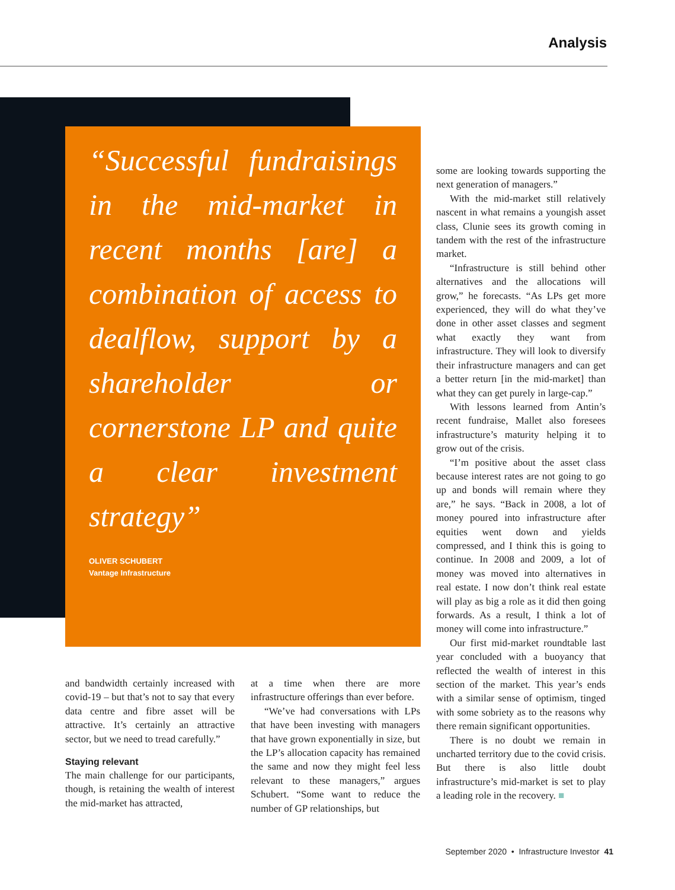Analysis
“Successful fundraisings in the mid-market in recent months [are] a combination of access to dealflow, support by a shareholder or cornerstone LP and quite a clear investment strategy”
OLIVER SCHUBERT
Vantage Infrastructure
and bandwidth certainly increased with covid-19 – but that’s not to say that every data centre and fibre asset will be attractive. It’s certainly an attractive sector, but we need to tread carefully.”
Staying relevant
The main challenge for our participants, though, is retaining the wealth of interest the mid-market has attracted,
at a time when there are more infrastructure offerings than ever before.
“We’ve had conversations with LPs that have been investing with managers that have grown exponentially in size, but the LP’s allocation capacity has remained the same and now they might feel less relevant to these managers,” argues Schubert. “Some want to reduce the number of GP relationships, but
some are looking towards supporting the next generation of managers.”
With the mid-market still relatively nascent in what remains a youngish asset class, Clunie sees its growth coming in tandem with the rest of the infrastructure market.
“Infrastructure is still behind other alternatives and the allocations will grow,” he forecasts. “As LPs get more experienced, they will do what they’ve done in other asset classes and segment what exactly they want from infrastructure. They will look to diversify their infrastructure managers and can get a better return [in the mid-market] than what they can get purely in large-cap.”
With lessons learned from Antin’s recent fundraise, Mallet also foresees infrastructure’s maturity helping it to grow out of the crisis.
“I’m positive about the asset class because interest rates are not going to go up and bonds will remain where they are,” he says. “Back in 2008, a lot of money poured into infrastructure after equities went down and yields compressed, and I think this is going to continue. In 2008 and 2009, a lot of money was moved into alternatives in real estate. I now don’t think real estate will play as big a role as it did then going forwards. As a result, I think a lot of money will come into infrastructure.”
Our first mid-market roundtable last year concluded with a buoyancy that reflected the wealth of interest in this section of the market. This year’s ends with a similar sense of optimism, tinged with some sobriety as to the reasons why there remain significant opportunities.
There is no doubt we remain in uncharted territory due to the covid crisis. But there is also little doubt infrastructure’s mid-market is set to play a leading role in the recovery. ■
September 2020 • Infrastructure Investor 41